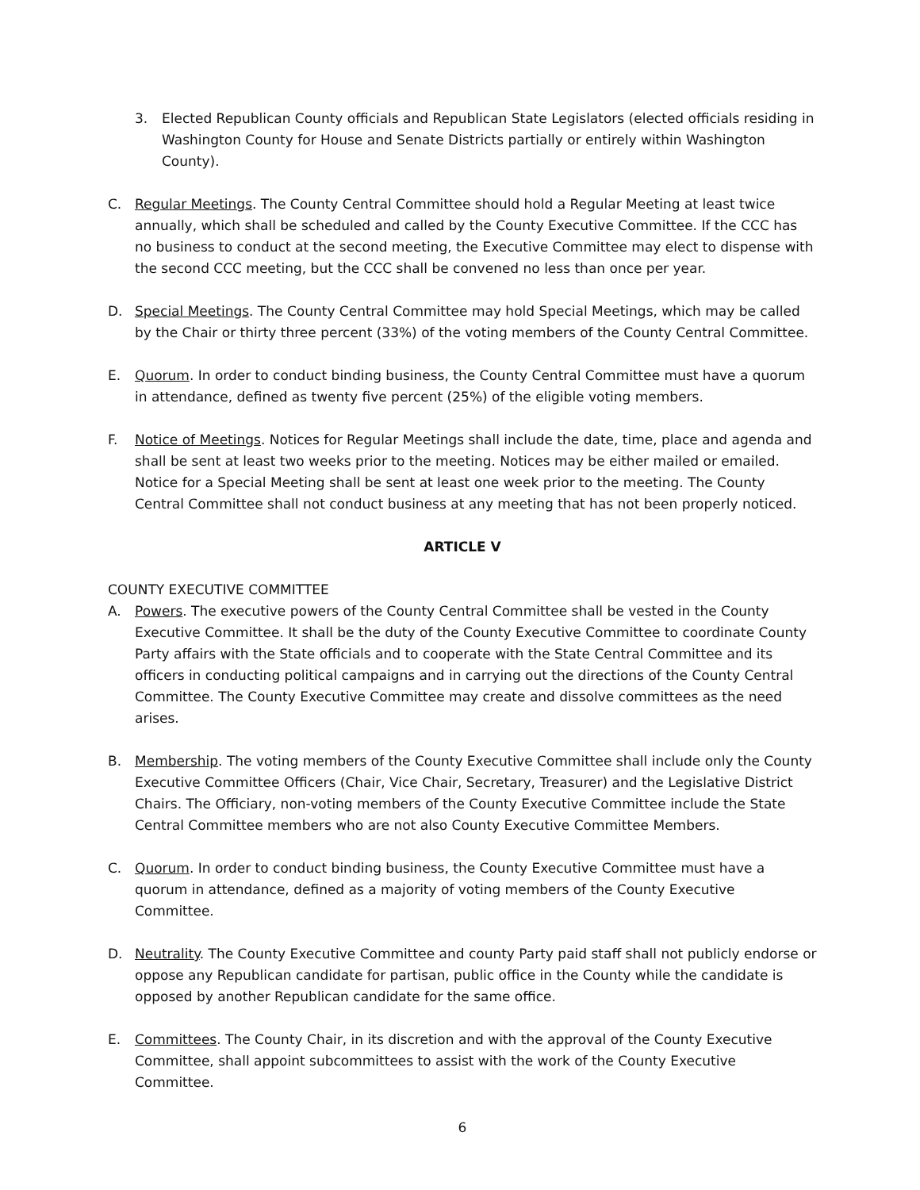3. Elected Republican County officials and Republican State Legislators (elected officials residing in Washington County for House and Senate Districts partially or entirely within Washington County).
C. Regular Meetings. The County Central Committee should hold a Regular Meeting at least twice annually, which shall be scheduled and called by the County Executive Committee. If the CCC has no business to conduct at the second meeting, the Executive Committee may elect to dispense with the second CCC meeting, but the CCC shall be convened no less than once per year.
D. Special Meetings. The County Central Committee may hold Special Meetings, which may be called by the Chair or thirty three percent (33%) of the voting members of the County Central Committee.
E. Quorum. In order to conduct binding business, the County Central Committee must have a quorum in attendance, defined as twenty five percent (25%) of the eligible voting members.
F. Notice of Meetings. Notices for Regular Meetings shall include the date, time, place and agenda and shall be sent at least two weeks prior to the meeting. Notices may be either mailed or emailed. Notice for a Special Meeting shall be sent at least one week prior to the meeting. The County Central Committee shall not conduct business at any meeting that has not been properly noticed.
ARTICLE V
COUNTY EXECUTIVE COMMITTEE
A. Powers. The executive powers of the County Central Committee shall be vested in the County Executive Committee. It shall be the duty of the County Executive Committee to coordinate County Party affairs with the State officials and to cooperate with the State Central Committee and its officers in conducting political campaigns and in carrying out the directions of the County Central Committee. The County Executive Committee may create and dissolve committees as the need arises.
B. Membership. The voting members of the County Executive Committee shall include only the County Executive Committee Officers (Chair, Vice Chair, Secretary, Treasurer) and the Legislative District Chairs. The Officiary, non-voting members of the County Executive Committee include the State Central Committee members who are not also County Executive Committee Members.
C. Quorum. In order to conduct binding business, the County Executive Committee must have a quorum in attendance, defined as a majority of voting members of the County Executive Committee.
D. Neutrality. The County Executive Committee and county Party paid staff shall not publicly endorse or oppose any Republican candidate for partisan, public office in the County while the candidate is opposed by another Republican candidate for the same office.
E. Committees. The County Chair, in its discretion and with the approval of the County Executive Committee, shall appoint subcommittees to assist with the work of the County Executive Committee.
6